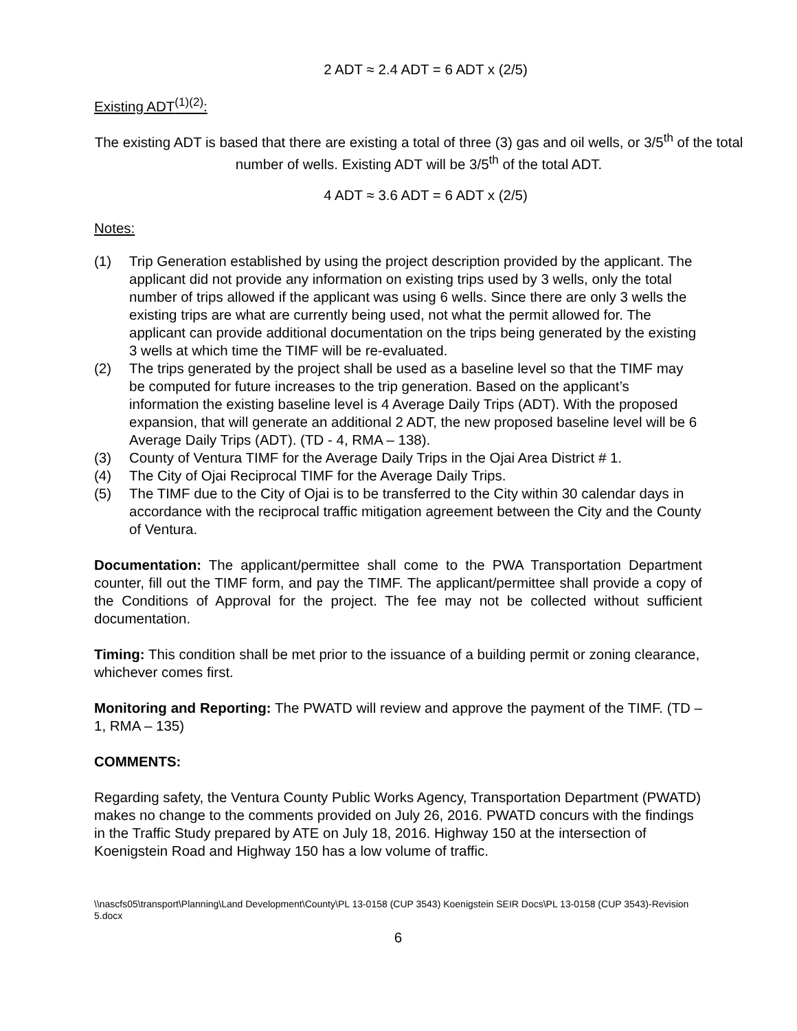2 ADT ≈ 2.4 ADT = 6 ADT x (2/5)
Existing ADT<sup>(1)(2)</sup>:
The existing ADT is based that there are existing a total of three (3) gas and oil wells, or 3/5<sup>th</sup> of the total number of wells. Existing ADT will be 3/5<sup>th</sup> of the total ADT.
4 ADT ≈ 3.6 ADT = 6 ADT x (2/5)
Notes:
(1) Trip Generation established by using the project description provided by the applicant. The applicant did not provide any information on existing trips used by 3 wells, only the total number of trips allowed if the applicant was using 6 wells. Since there are only 3 wells the existing trips are what are currently being used, not what the permit allowed for. The applicant can provide additional documentation on the trips being generated by the existing 3 wells at which time the TIMF will be re-evaluated.
(2) The trips generated by the project shall be used as a baseline level so that the TIMF may be computed for future increases to the trip generation. Based on the applicant’s information the existing baseline level is 4 Average Daily Trips (ADT). With the proposed expansion, that will generate an additional 2 ADT, the new proposed baseline level will be 6 Average Daily Trips (ADT). (TD - 4, RMA – 138).
(3) County of Ventura TIMF for the Average Daily Trips in the Ojai Area District # 1.
(4) The City of Ojai Reciprocal TIMF for the Average Daily Trips.
(5) The TIMF due to the City of Ojai is to be transferred to the City within 30 calendar days in accordance with the reciprocal traffic mitigation agreement between the City and the County of Ventura.
Documentation: The applicant/permittee shall come to the PWA Transportation Department counter, fill out the TIMF form, and pay the TIMF. The applicant/permittee shall provide a copy of the Conditions of Approval for the project. The fee may not be collected without sufficient documentation.
Timing: This condition shall be met prior to the issuance of a building permit or zoning clearance, whichever comes first.
Monitoring and Reporting: The PWATD will review and approve the payment of the TIMF. (TD – 1, RMA – 135)
COMMENTS:
Regarding safety, the Ventura County Public Works Agency, Transportation Department (PWATD) makes no change to the comments provided on July 26, 2016. PWATD concurs with the findings in the Traffic Study prepared by ATE on July 18, 2016. Highway 150 at the intersection of Koenigstein Road and Highway 150 has a low volume of traffic.
\\nascfs05\transport\Planning\Land Development\County\PL 13-0158 (CUP 3543) Koenigstein SEIR Docs\PL 13-0158 (CUP 3543)-Revision 5.docx
6